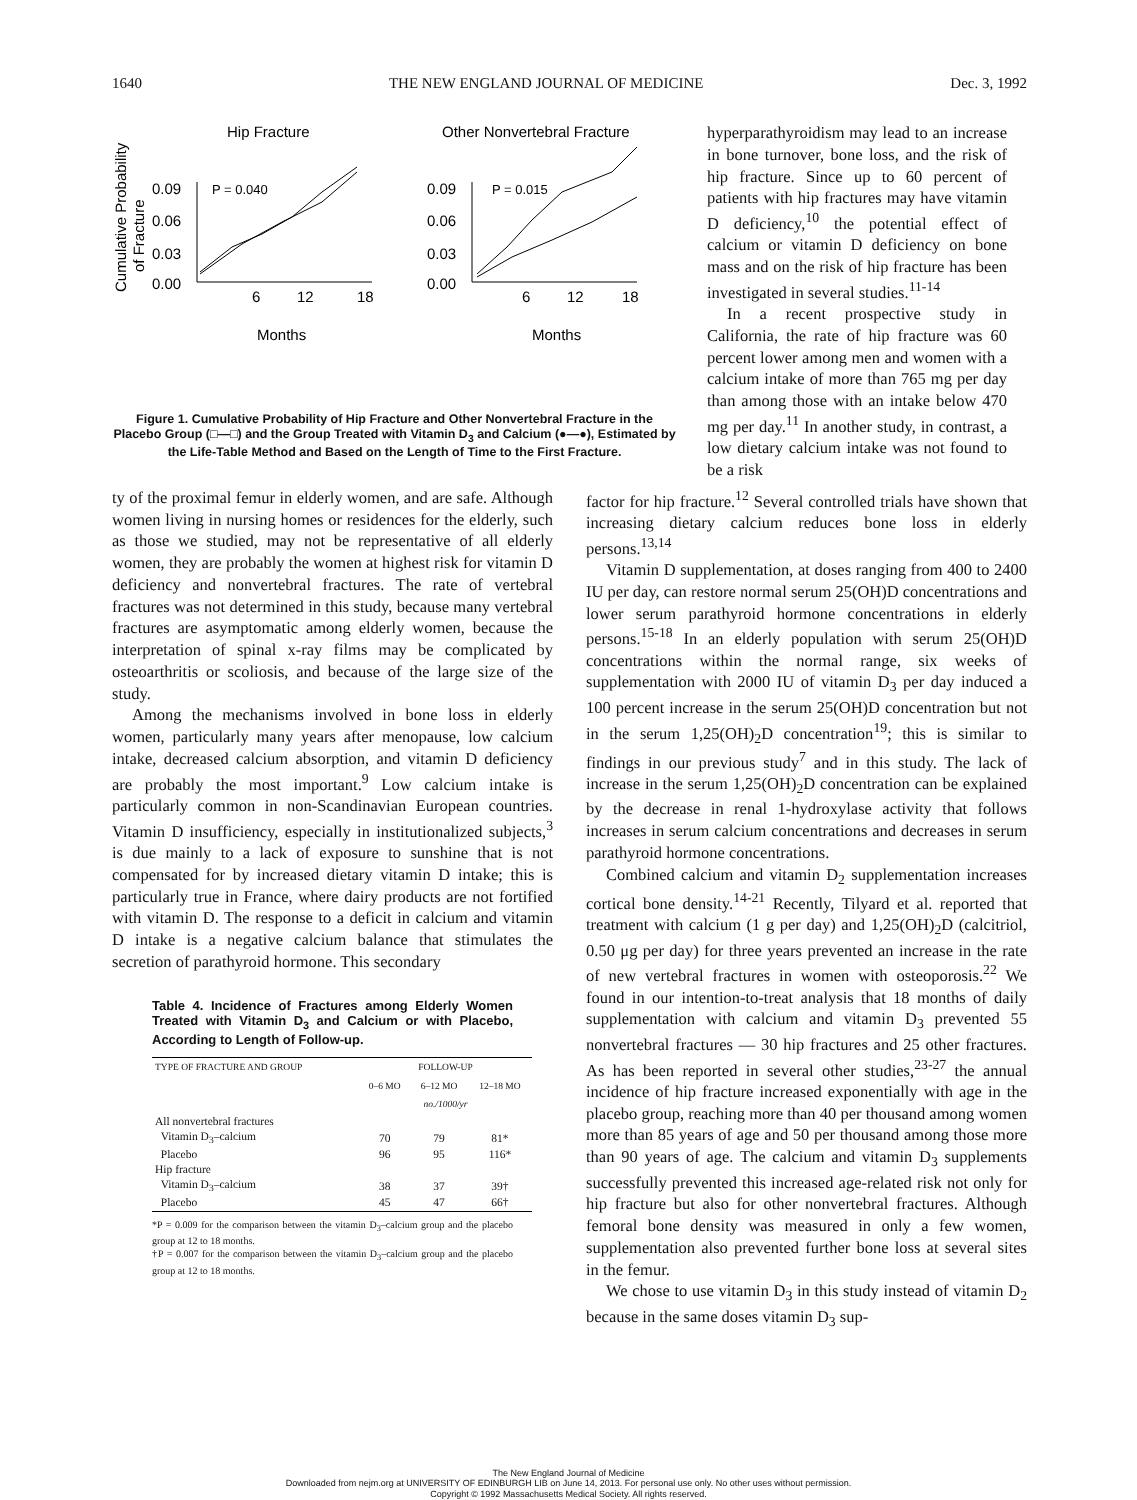1640 THE NEW ENGLAND JOURNAL OF MEDICINE Dec. 3, 1992
Hip Fracture
Other Nonvertebral Fracture
Cumulative Probability
of Fracture
0.09
0.06
0.03
0.00
P = 0.040
0.09
0.06
0.03
0.00
P = 0.015
6
12
18
6
12
18
Months
Months
Figure 1. Cumulative Probability of Hip Fracture and Other Nonvertebral Fracture in the Placebo Group (□—□) and the Group Treated with Vitamin D<sub>3</sub> and Calcium (●—●), Estimated by the Life-Table Method and Based on the Length of Time to the First Fracture.
hyperparathyroidism may lead to an increase in bone turnover, bone loss, and the risk of hip fracture. Since up to 60 percent of patients with hip fractures may have vitamin D deficiency,<sup>10</sup> the potential effect of calcium or vitamin D deficiency on bone mass and on the risk of hip fracture has been investigated in several studies.<sup>11-14</sup>
In a recent prospective study in California, the rate of hip fracture was 60 percent lower among men and women with a calcium intake of more than 765 mg per day than among those with an intake below 470 mg per day.<sup>11</sup> In another study, in contrast, a low dietary calcium intake was not found to be a risk
ty of the proximal femur in elderly women, and are safe. Although women living in nursing homes or residences for the elderly, such as those we studied, may not be representative of all elderly women, they are probably the women at highest risk for vitamin D deficiency and nonvertebral fractures. The rate of vertebral fractures was not determined in this study, because many vertebral fractures are asymptomatic among elderly women, because the interpretation of spinal x-ray films may be complicated by osteoarthritis or scoliosis, and because of the large size of the study.
Among the mechanisms involved in bone loss in elderly women, particularly many years after menopause, low calcium intake, decreased calcium absorption, and vitamin D deficiency are probably the most important.<sup>9</sup> Low calcium intake is particularly common in non-Scandinavian European countries. Vitamin D insufficiency, especially in institutionalized subjects,<sup>3</sup> is due mainly to a lack of exposure to sunshine that is not compensated for by increased dietary vitamin D intake; this is particularly true in France, where dairy products are not fortified with vitamin D. The response to a deficit in calcium and vitamin D intake is a negative calcium balance that stimulates the secretion of parathyroid hormone. This secondary
Table 4. Incidence of Fractures among Elderly Women Treated with Vitamin D<sub>3</sub> and Calcium or with Placebo, According to Length of Follow-up.
| TYPE OF FRACTURE AND GROUP | FOLLOW-UP | | |
| --- | --- | --- | --- |
| | 0–6 MO | 6–12 MO | 12–18 MO |
| | no./1000/yr | | |
| All nonvertebral fractures | | | |
| Vitamin D<sub>3</sub>–calcium | 70 | 79 | 81* |
| Placebo | 96 | 95 | 116* |
| Hip fracture | | | |
| Vitamin D<sub>3</sub>–calcium | 38 | 37 | 39† |
| Placebo | 45 | 47 | 66† |
*P = 0.009 for the comparison between the vitamin D<sub>3</sub>–calcium group and the placebo group at 12 to 18 months.
†P = 0.007 for the comparison between the vitamin D<sub>3</sub>–calcium group and the placebo group at 12 to 18 months.
factor for hip fracture.<sup>12</sup> Several controlled trials have shown that increasing dietary calcium reduces bone loss in elderly persons.<sup>13,14</sup>
Vitamin D supplementation, at doses ranging from 400 to 2400 IU per day, can restore normal serum 25(OH)D concentrations and lower serum parathyroid hormone concentrations in elderly persons.<sup>15-18</sup> In an elderly population with serum 25(OH)D concentrations within the normal range, six weeks of supplementation with 2000 IU of vitamin D<sub>3</sub> per day induced a 100 percent increase in the serum 25(OH)D concentration but not in the serum 1,25(OH)<sub>2</sub>D concentration<sup>19</sup>; this is similar to findings in our previous study<sup>7</sup> and in this study. The lack of increase in the serum 1,25(OH)<sub>2</sub>D concentration can be explained by the decrease in renal 1-hydroxylase activity that follows increases in serum calcium concentrations and decreases in serum parathyroid hormone concentrations.
Combined calcium and vitamin D<sub>2</sub> supplementation increases cortical bone density.<sup>14-21</sup> Recently, Tilyard et al. reported that treatment with calcium (1 g per day) and 1,25(OH)<sub>2</sub>D (calcitriol, 0.50 μg per day) for three years prevented an increase in the rate of new vertebral fractures in women with osteoporosis.<sup>22</sup> We found in our intention-to-treat analysis that 18 months of daily supplementation with calcium and vitamin D<sub>3</sub> prevented 55 nonvertebral fractures — 30 hip fractures and 25 other fractures. As has been reported in several other studies,<sup>23-27</sup> the annual incidence of hip fracture increased exponentially with age in the placebo group, reaching more than 40 per thousand among women more than 85 years of age and 50 per thousand among those more than 90 years of age. The calcium and vitamin D<sub>3</sub> supplements successfully prevented this increased age-related risk not only for hip fracture but also for other nonvertebral fractures. Although femoral bone density was measured in only a few women, supplementation also prevented further bone loss at several sites in the femur.
We chose to use vitamin D<sub>3</sub> in this study instead of vitamin D<sub>2</sub> because in the same doses vitamin D<sub>3</sub> sup-
The New England Journal of Medicine
Downloaded from nejm.org at UNIVERSITY OF EDINBURGH LIB on June 14, 2013. For personal use only. No other uses without permission.
Copyright © 1992 Massachusetts Medical Society. All rights reserved.